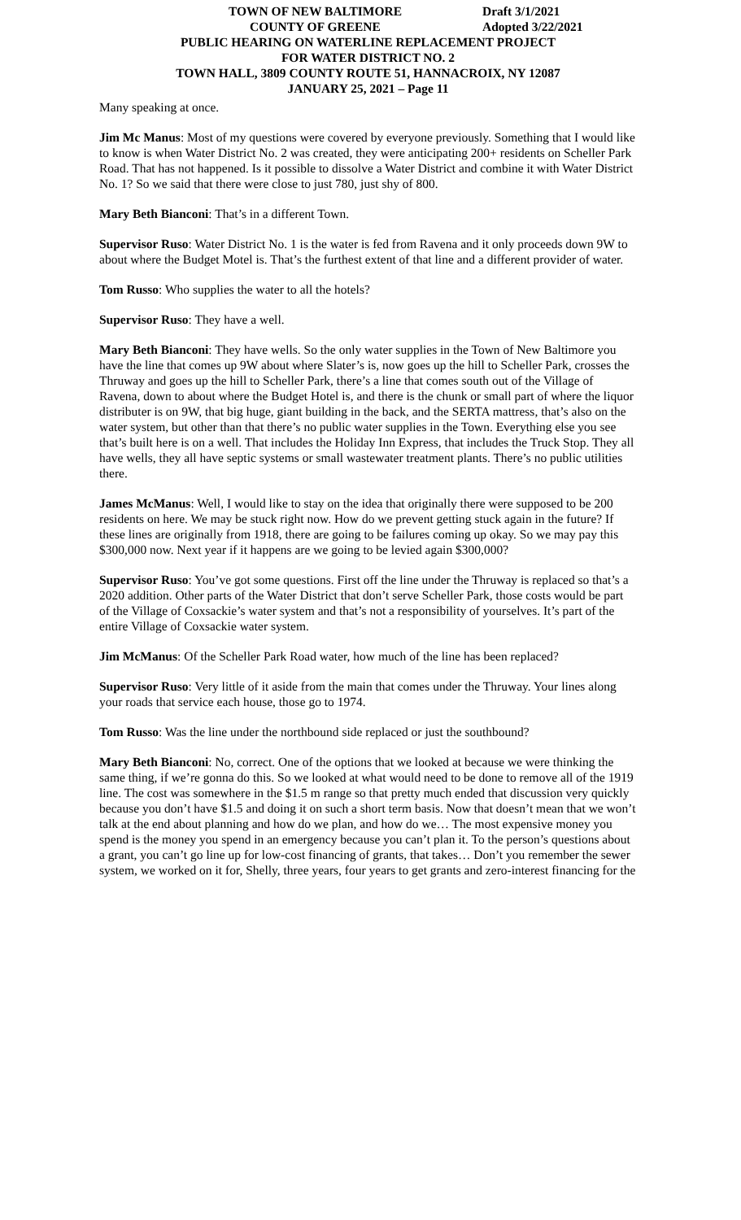TOWN OF NEW BALTIMORE Draft 3/1/2021
COUNTY OF GREENE Adopted 3/22/2021
PUBLIC HEARING ON WATERLINE REPLACEMENT PROJECT
FOR WATER DISTRICT NO. 2
TOWN HALL, 3809 COUNTY ROUTE 51, HANNACROIX, NY 12087
JANUARY 25, 2021 – Page 11
Many speaking at once.
Jim Mc Manus: Most of my questions were covered by everyone previously. Something that I would like to know is when Water District No. 2 was created, they were anticipating 200+ residents on Scheller Park Road. That has not happened. Is it possible to dissolve a Water District and combine it with Water District No. 1? So we said that there were close to just 780, just shy of 800.
Mary Beth Bianconi: That’s in a different Town.
Supervisor Ruso: Water District No. 1 is the water is fed from Ravena and it only proceeds down 9W to about where the Budget Motel is. That’s the furthest extent of that line and a different provider of water.
Tom Russo: Who supplies the water to all the hotels?
Supervisor Ruso: They have a well.
Mary Beth Bianconi: They have wells. So the only water supplies in the Town of New Baltimore you have the line that comes up 9W about where Slater’s is, now goes up the hill to Scheller Park, crosses the Thruway and goes up the hill to Scheller Park, there’s a line that comes south out of the Village of Ravena, down to about where the Budget Hotel is, and there is the chunk or small part of where the liquor distributer is on 9W, that big huge, giant building in the back, and the SERTA mattress, that’s also on the water system, but other than that there’s no public water supplies in the Town. Everything else you see that’s built here is on a well. That includes the Holiday Inn Express, that includes the Truck Stop. They all have wells, they all have septic systems or small wastewater treatment plants. There’s no public utilities there.
James McManus: Well, I would like to stay on the idea that originally there were supposed to be 200 residents on here. We may be stuck right now. How do we prevent getting stuck again in the future? If these lines are originally from 1918, there are going to be failures coming up okay. So we may pay this $300,000 now. Next year if it happens are we going to be levied again $300,000?
Supervisor Ruso: You’ve got some questions. First off the line under the Thruway is replaced so that’s a 2020 addition. Other parts of the Water District that don’t serve Scheller Park, those costs would be part of the Village of Coxsackie’s water system and that’s not a responsibility of yourselves. It’s part of the entire Village of Coxsackie water system.
Jim McManus: Of the Scheller Park Road water, how much of the line has been replaced?
Supervisor Ruso: Very little of it aside from the main that comes under the Thruway. Your lines along your roads that service each house, those go to 1974.
Tom Russo: Was the line under the northbound side replaced or just the southbound?
Mary Beth Bianconi: No, correct. One of the options that we looked at because we were thinking the same thing, if we’re gonna do this. So we looked at what would need to be done to remove all of the 1919 line. The cost was somewhere in the $1.5 m range so that pretty much ended that discussion very quickly because you don’t have $1.5 and doing it on such a short term basis. Now that doesn’t mean that we won’t talk at the end about planning and how do we plan, and how do we… The most expensive money you spend is the money you spend in an emergency because you can’t plan it. To the person’s questions about a grant, you can’t go line up for low-cost financing of grants, that takes… Don’t you remember the sewer system, we worked on it for, Shelly, three years, four years to get grants and zero-interest financing for the